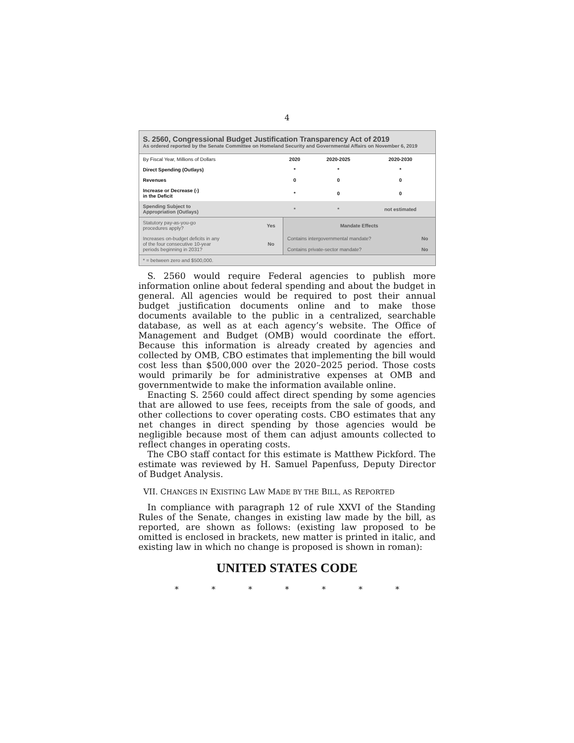4
S. 2560, Congressional Budget Justification Transparency Act of 2019
As ordered reported by the Senate Committee on Homeland Security and Governmental Affairs on November 6, 2019
| By Fiscal Year, Millions of Dollars | 2020 | 2020-2025 | 2020-2030 |
| Direct Spending (Outlays) | * | * | * |
| Revenues | 0 | 0 | 0 |
| Increase or Decrease (-) in the Deficit | * | 0 | 0 |
| Spending Subject to Appropriation (Outlays) | * | * | not estimated |
| Statutory pay-as-you-go procedures apply? | Yes | Mandate Effects | |
| Increases on-budget deficits in any of the four consecutive 10-year periods beginning in 2031? | No | Contains intergovernmental mandate? | No |
| | | Contains private-sector mandate? | No |
| * = between zero and $500,000. | | | |
S. 2560 would require Federal agencies to publish more information online about federal spending and about the budget in general. All agencies would be required to post their annual budget justification documents online and to make those documents available to the public in a centralized, searchable database, as well as at each agency’s website. The Office of Management and Budget (OMB) would coordinate the effort. Because this information is already created by agencies and collected by OMB, CBO estimates that implementing the bill would cost less than $500,000 over the 2020–2025 period. Those costs would primarily be for administrative expenses at OMB and governmentwide to make the information available online.
Enacting S. 2560 could affect direct spending by some agencies that are allowed to use fees, receipts from the sale of goods, and other collections to cover operating costs. CBO estimates that any net changes in direct spending by those agencies would be negligible because most of them can adjust amounts collected to reflect changes in operating costs.
The CBO staff contact for this estimate is Matthew Pickford. The estimate was reviewed by H. Samuel Papenfuss, Deputy Director of Budget Analysis.
VII. CHANGES IN EXISTING LAW MADE BY THE BILL, AS REPORTED
In compliance with paragraph 12 of rule XXVI of the Standing Rules of the Senate, changes in existing law made by the bill, as reported, are shown as follows: (existing law proposed to be omitted is enclosed in brackets, new matter is printed in italic, and existing law in which no change is proposed is shown in roman):
UNITED STATES CODE
* * * * * * *